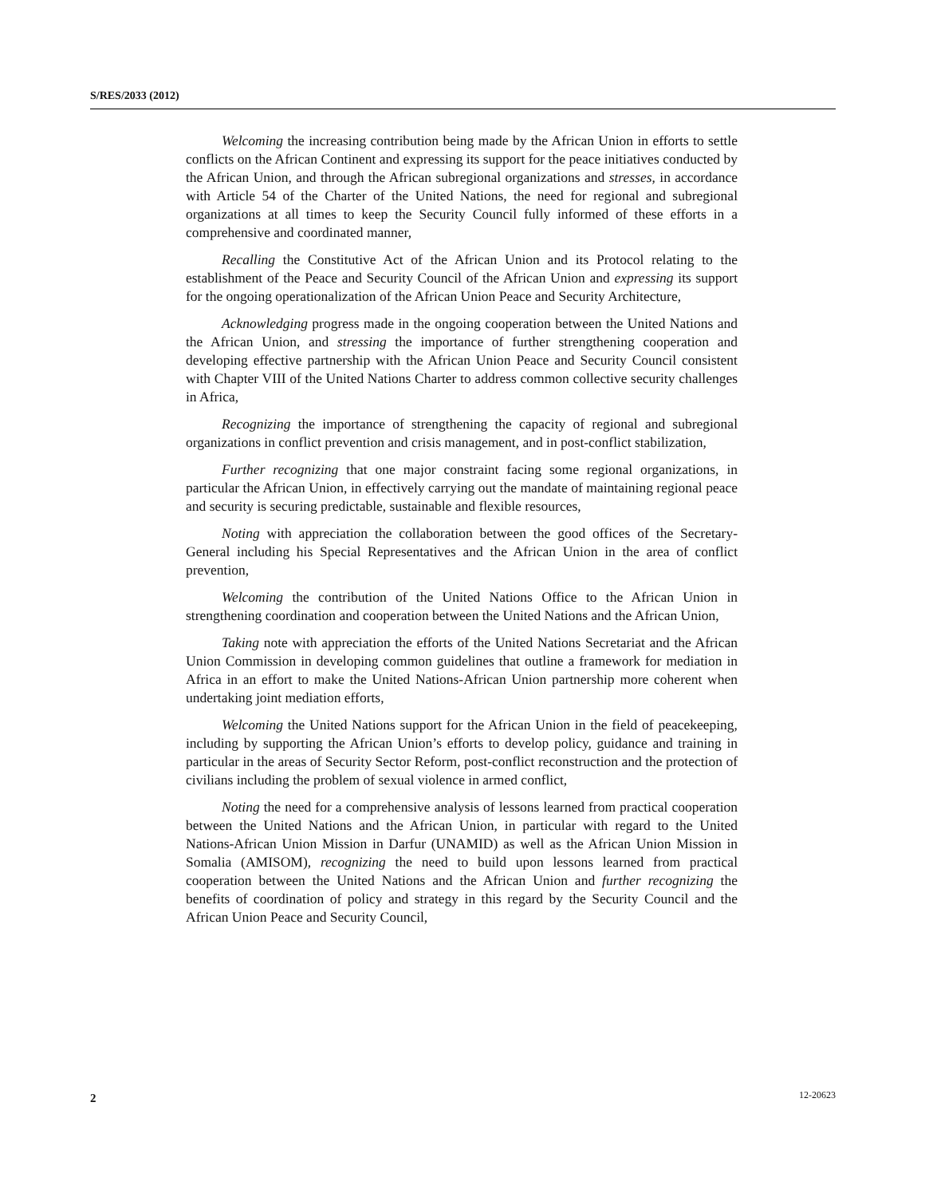S/RES/2033 (2012)
Welcoming the increasing contribution being made by the African Union in efforts to settle conflicts on the African Continent and expressing its support for the peace initiatives conducted by the African Union, and through the African subregional organizations and stresses, in accordance with Article 54 of the Charter of the United Nations, the need for regional and subregional organizations at all times to keep the Security Council fully informed of these efforts in a comprehensive and coordinated manner,
Recalling the Constitutive Act of the African Union and its Protocol relating to the establishment of the Peace and Security Council of the African Union and expressing its support for the ongoing operationalization of the African Union Peace and Security Architecture,
Acknowledging progress made in the ongoing cooperation between the United Nations and the African Union, and stressing the importance of further strengthening cooperation and developing effective partnership with the African Union Peace and Security Council consistent with Chapter VIII of the United Nations Charter to address common collective security challenges in Africa,
Recognizing the importance of strengthening the capacity of regional and subregional organizations in conflict prevention and crisis management, and in post-conflict stabilization,
Further recognizing that one major constraint facing some regional organizations, in particular the African Union, in effectively carrying out the mandate of maintaining regional peace and security is securing predictable, sustainable and flexible resources,
Noting with appreciation the collaboration between the good offices of the Secretary-General including his Special Representatives and the African Union in the area of conflict prevention,
Welcoming the contribution of the United Nations Office to the African Union in strengthening coordination and cooperation between the United Nations and the African Union,
Taking note with appreciation the efforts of the United Nations Secretariat and the African Union Commission in developing common guidelines that outline a framework for mediation in Africa in an effort to make the United Nations-African Union partnership more coherent when undertaking joint mediation efforts,
Welcoming the United Nations support for the African Union in the field of peacekeeping, including by supporting the African Union’s efforts to develop policy, guidance and training in particular in the areas of Security Sector Reform, post-conflict reconstruction and the protection of civilians including the problem of sexual violence in armed conflict,
Noting the need for a comprehensive analysis of lessons learned from practical cooperation between the United Nations and the African Union, in particular with regard to the United Nations-African Union Mission in Darfur (UNAMID) as well as the African Union Mission in Somalia (AMISOM), recognizing the need to build upon lessons learned from practical cooperation between the United Nations and the African Union and further recognizing the benefits of coordination of policy and strategy in this regard by the Security Council and the African Union Peace and Security Council,
2 12-20623